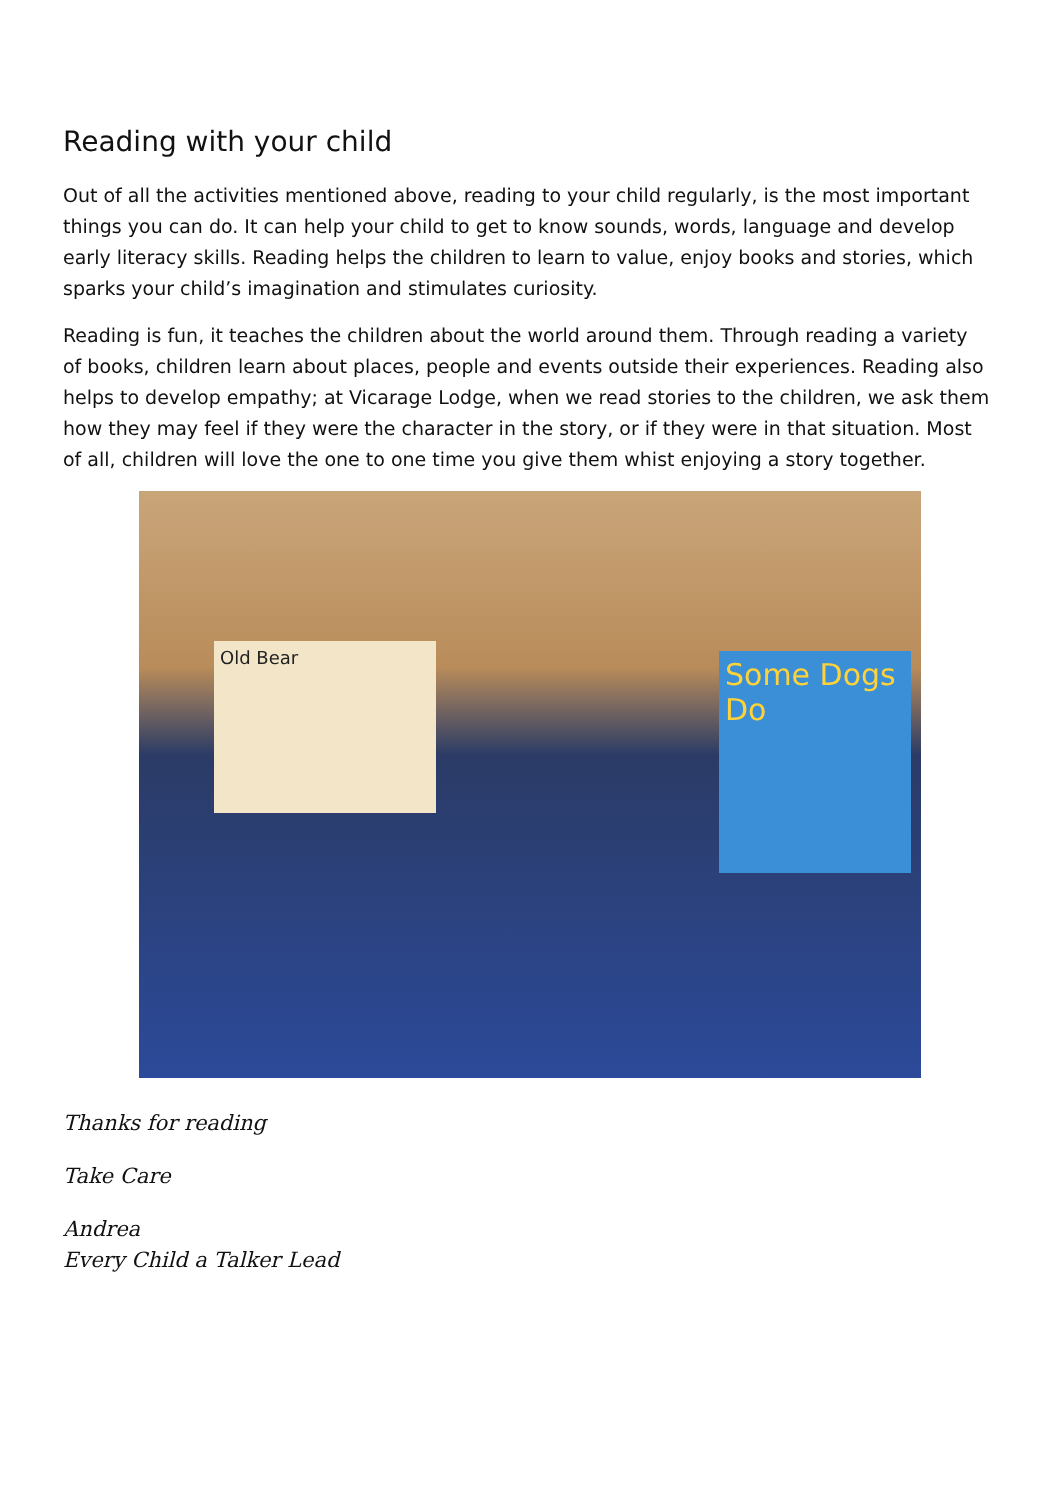Reading with your child
Out of all the activities mentioned above, reading to your child regularly, is the most important things you can do. It can help your child to get to know sounds, words, language and develop early literacy skills. Reading helps the children to learn to value, enjoy books and stories, which sparks your child’s imagination and stimulates curiosity.
Reading is fun, it teaches the children about the world around them. Through reading a variety of books, children learn about places, people and events outside their experiences. Reading also helps to develop empathy; at Vicarage Lodge, when we read stories to the children, we ask them how they may feel if they were the character in the story, or if they were in that situation. Most of all, children will love the one to one time you give them whist enjoying a story together.
Old Bear
Some Dogs Do
Thanks for reading
Take Care
Andrea
Every Child a Talker Lead